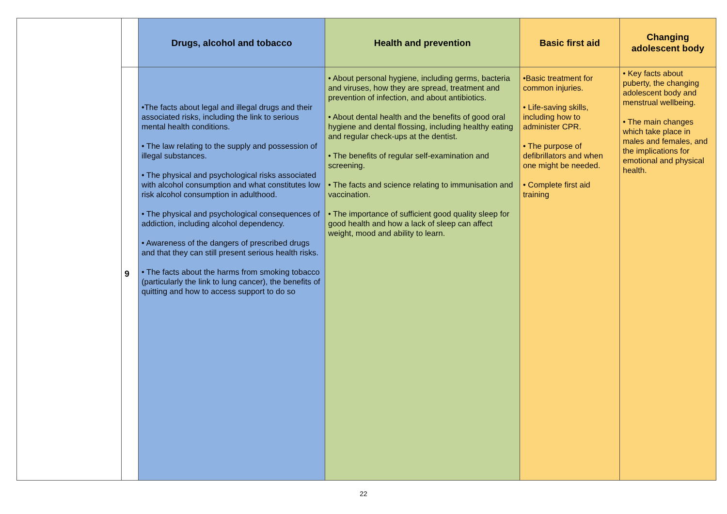| | | Drugs, alcohol and tobacco | Health and prevention | Basic first aid | Changing adolescent body |
| --- | --- | --- | --- | --- | --- |
| | 9 | •The facts about legal and illegal drugs and their associated risks, including the link to serious mental health conditions. • The law relating to the supply and possession of illegal substances. • The physical and psychological risks associated with alcohol consumption and what constitutes low risk alcohol consumption in adulthood. • The physical and psychological consequences of addiction, including alcohol dependency. • Awareness of the dangers of prescribed drugs and that they can still present serious health risks. • The facts about the harms from smoking tobacco (particularly the link to lung cancer), the benefits of quitting and how to access support to do so | • About personal hygiene, including germs, bacteria and viruses, how they are spread, treatment and prevention of infection, and about antibiotics. • About dental health and the benefits of good oral hygiene and dental flossing, including healthy eating and regular check-ups at the dentist. • The benefits of regular self-examination and screening. • The facts and science relating to immunisation and vaccination. • The importance of sufficient good quality sleep for good health and how a lack of sleep can affect weight, mood and ability to learn. | •Basic treatment for common injuries. • Life-saving skills, including how to administer CPR. • The purpose of defibrillators and when one might be needed. • Complete first aid training | • Key facts about puberty, the changing adolescent body and menstrual wellbeing. • The main changes which take place in males and females, and the implications for emotional and physical health. |
22